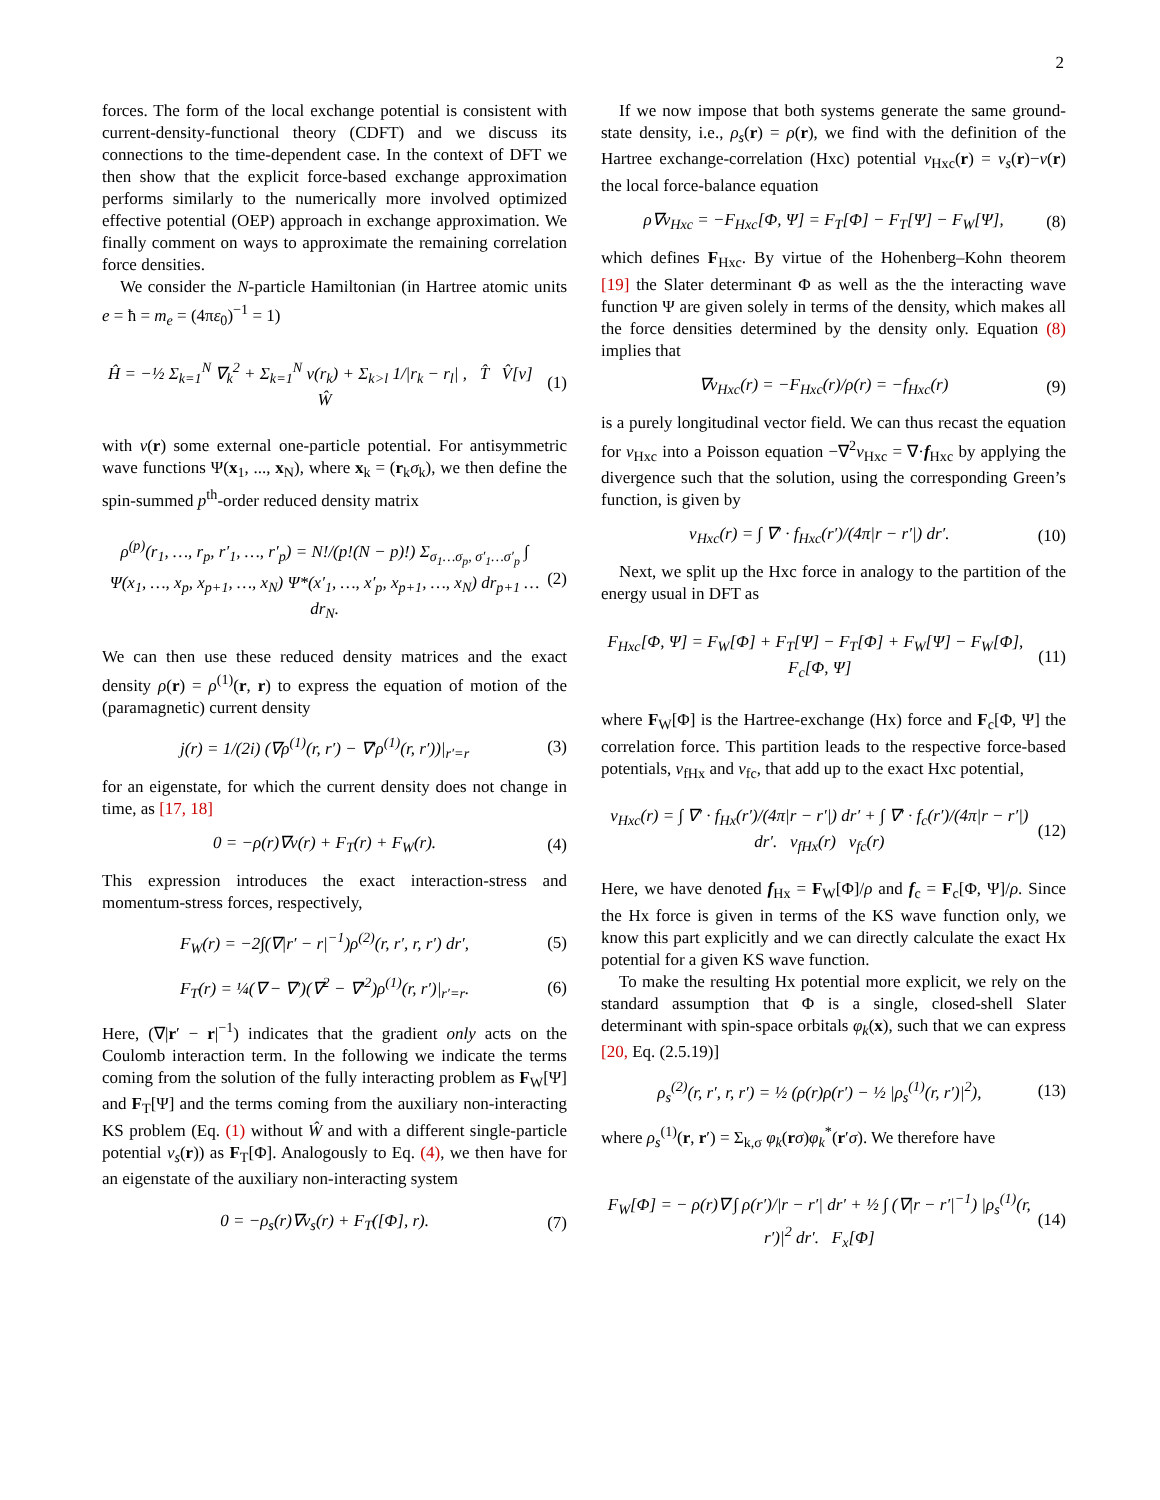2
forces. The form of the local exchange potential is consistent with current-density-functional theory (CDFT) and we discuss its connections to the time-dependent case. In the context of DFT we then show that the explicit force-based exchange approximation performs similarly to the numerically more involved optimized effective potential (OEP) approach in exchange approximation. We finally comment on ways to approximate the remaining correlation force densities.
We consider the N-particle Hamiltonian (in Hartree atomic units e = ħ = m<sub>e</sub> = (4πε<sub>0</sub>)<sup>−1</sup> = 1)
Ĥ = −½ Σ<sub>k=1</sub><sup>N</sup> ∇<sub>k</sub><sup>2</sup> + Σ<sub>k=1</sub><sup>N</sup> v(r<sub>k</sub>) + Σ<sub>k>l</sub> 1/|r<sub>k</sub> − r<sub>l</sub>| , T̂ V̂[v] Ŵ
(1)
with v(r) some external one-particle potential. For antisymmetric wave functions Ψ(x<sub>1</sub>, ..., x<sub>N</sub>), where x<sub>k</sub> = (r<sub>k</sub>σ<sub>k</sub>), we then define the spin-summed p<sup>th</sup>-order reduced density matrix
ρ<sup>(p)</sup>(r<sub>1</sub>, …, r<sub>p</sub>, r′<sub>1</sub>, …, r′<sub>p</sub>) = N!/(p!(N − p)!) Σ<sub>σ<sub>1</sub>…σ<sub>p</sub>, σ′<sub>1</sub>…σ′<sub>p</sub></sub> ∫ Ψ(x<sub>1</sub>, …, x<sub>p</sub>, x<sub>p+1</sub>, …, x<sub>N</sub>) Ψ*(x′<sub>1</sub>, …, x′<sub>p</sub>, x<sub>p+1</sub>, …, x<sub>N</sub>) dr<sub>p+1</sub> … dr<sub>N</sub>.
(2)
We can then use these reduced density matrices and the exact density ρ(r) = ρ<sup>(1)</sup>(r, r) to express the equation of motion of the (paramagnetic) current density
j(r) = 1/(2i) (∇ρ<sup>(1)</sup>(r, r′) − ∇′ρ<sup>(1)</sup>(r, r′))|<sub>r′=r</sub>
(3)
for an eigenstate, for which the current density does not change in time, as [17, 18]
0 = −ρ(r)∇v(r) + F<sub>T</sub>(r) + F<sub>W</sub>(r).
(4)
This expression introduces the exact interaction-stress and momentum-stress forces, respectively,
F<sub>W</sub>(r) = −2∫(∇|r′ − r|<sup>−1</sup>)ρ<sup>(2)</sup>(r, r′, r, r′) dr′,
(5)
F<sub>T</sub>(r) = ¼(∇ − ∇′)(∇<sup>2</sup> − ∇′<sup>2</sup>)ρ<sup>(1)</sup>(r, r′)|<sub>r′=r</sub>.
(6)
Here, (∇|r′ − r|<sup>−1</sup>) indicates that the gradient only acts on the Coulomb interaction term. In the following we indicate the terms coming from the solution of the fully interacting problem as F<sub>W</sub>[Ψ] and F<sub>T</sub>[Ψ] and the terms coming from the auxiliary non-interacting KS problem (Eq. (1) without Ŵ and with a different single-particle potential v<sub>s</sub>(r)) as F<sub>T</sub>[Φ]. Analogously to Eq. (4), we then have for an eigenstate of the auxiliary non-interacting system
0 = −ρ<sub>s</sub>(r)∇v<sub>s</sub>(r) + F<sub>T</sub>([Φ], r). (7)
If we now impose that both systems generate the same ground-state density, i.e., ρ<sub>s</sub>(r) = ρ(r), we find with the definition of the Hartree exchange-correlation (Hxc) potential v<sub>Hxc</sub>(r) = v<sub>s</sub>(r)−v(r) the local force-balance equation
ρ∇v<sub>Hxc</sub> = −F<sub>Hxc</sub>[Φ, Ψ] = F<sub>T</sub>[Φ] − F<sub>T</sub>[Ψ] − F<sub>W</sub>[Ψ],
(8)
which defines F<sub>Hxc</sub>. By virtue of the Hohenberg–Kohn theorem [19] the Slater determinant Φ as well as the the interacting wave function Ψ are given solely in terms of the density, which makes all the force densities determined by the density only. Equation (8) implies that
∇v<sub>Hxc</sub>(r) = −F<sub>Hxc</sub>(r)/ρ(r) = −f<sub>Hxc</sub>(r)
(9)
is a purely longitudinal vector field. We can thus recast the equation for v<sub>Hxc</sub> into a Poisson equation −∇<sup>2</sup>v<sub>Hxc</sub> = ∇·f<sub>Hxc</sub> by applying the divergence such that the solution, using the corresponding Green’s function, is given by
v<sub>Hxc</sub>(r) = ∫ ∇′ · f<sub>Hxc</sub>(r′)/(4π|r − r′|) dr′.
(10)
Next, we split up the Hxc force in analogy to the partition of the energy usual in DFT as
F<sub>Hxc</sub>[Φ, Ψ] = F<sub>W</sub>[Φ] + F<sub>T</sub>[Ψ] − F<sub>T</sub>[Φ] + F<sub>W</sub>[Ψ] − F<sub>W</sub>[Φ], F<sub>c</sub>[Φ, Ψ]
(11)
where F<sub>W</sub>[Φ] is the Hartree-exchange (Hx) force and F<sub>c</sub>[Φ, Ψ] the correlation force. This partition leads to the respective force-based potentials, v<sub>fHx</sub> and v<sub>fc</sub>, that add up to the exact Hxc potential,
v<sub>Hxc</sub>(r) = ∫ ∇′ · f<sub>Hx</sub>(r′)/(4π|r − r′|) dr′ + ∫ ∇′ · f<sub>c</sub>(r′)/(4π|r − r′|) dr′. v<sub>fHx</sub>(r) v<sub>fc</sub>(r)
(12)
Here, we have denoted f<sub>Hx</sub> = F<sub>W</sub>[Φ]/ρ and f<sub>c</sub> = F<sub>c</sub>[Φ, Ψ]/ρ. Since the Hx force is given in terms of the KS wave function only, we know this part explicitly and we can directly calculate the exact Hx potential for a given KS wave function.
To make the resulting Hx potential more explicit, we rely on the standard assumption that Φ is a single, closed-shell Slater determinant with spin-space orbitals φ<sub>k</sub>(x), such that we can express [20, Eq. (2.5.19)]
ρ<sub>s</sub><sup>(2)</sup>(r, r′, r, r′) = ½ (ρ(r)ρ(r′) − ½ |ρ<sub>s</sub><sup>(1)</sup>(r, r′)|<sup>2</sup>),
(13)
where ρ<sub>s</sub><sup>(1)</sup>(r, r′) = Σ<sub>k,σ</sub> φ<sub>k</sub>(rσ)φ<sub>k</sub><sup>*</sup>(r′σ). We therefore have
F<sub>W</sub>[Φ] = − ρ(r)∇ ∫ ρ(r′)/|r − r′| dr′ + ½ ∫ (∇|r − r′|<sup>−1</sup>) |ρ<sub>s</sub><sup>(1)</sup>(r, r′)|<sup>2</sup> dr′. F<sub>x</sub>[Φ]
(14)